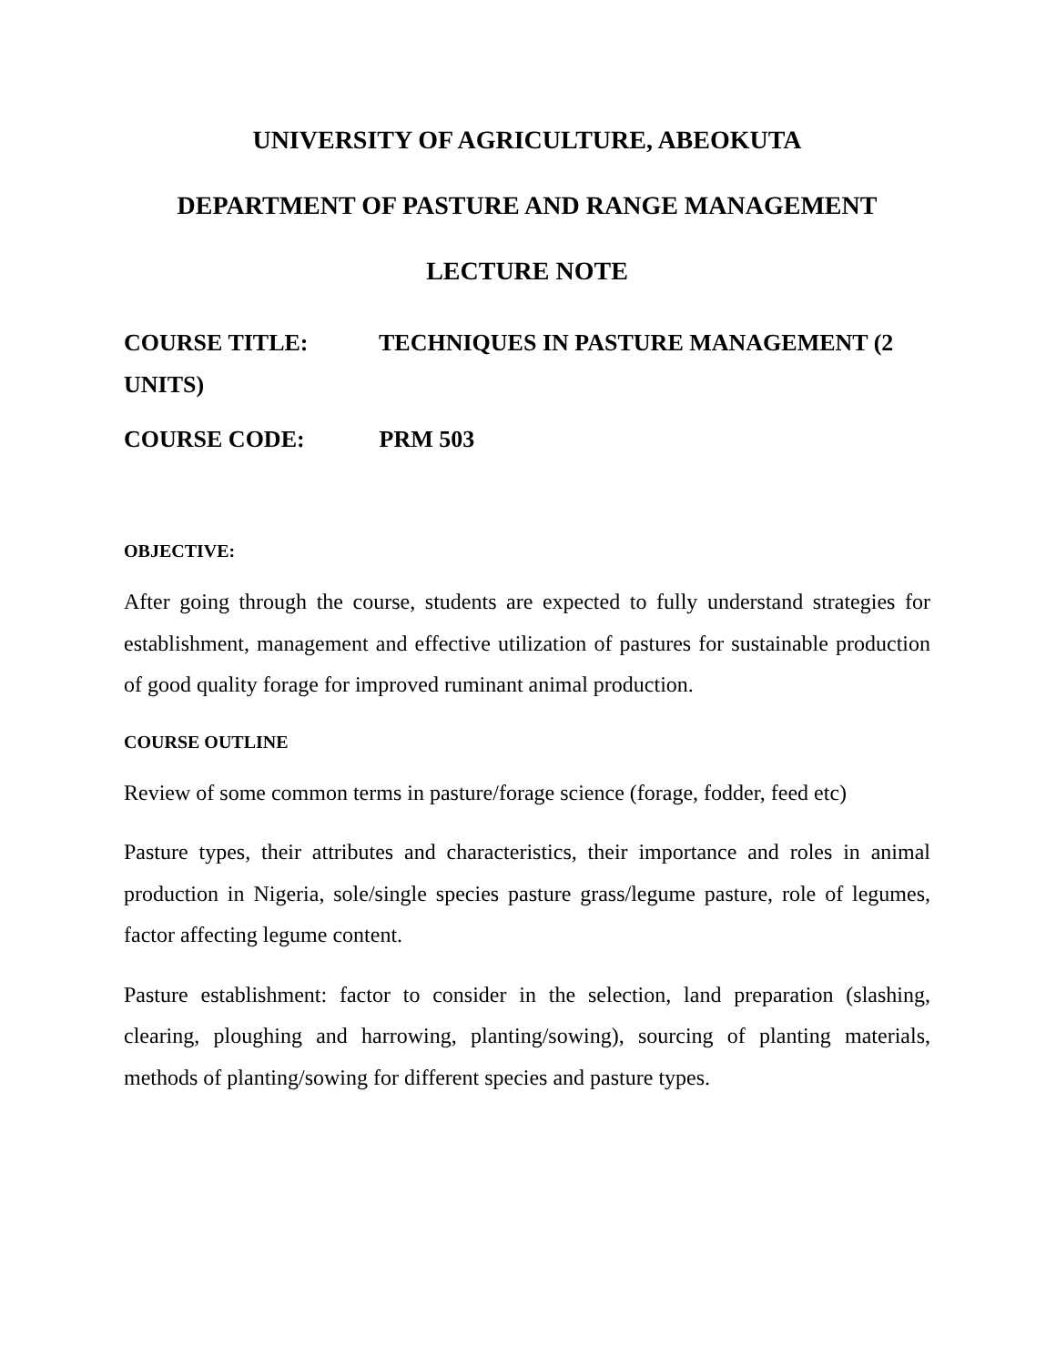UNIVERSITY OF AGRICULTURE, ABEOKUTA
DEPARTMENT OF PASTURE AND RANGE MANAGEMENT
LECTURE NOTE
COURSE TITLE: TECHNIQUES IN PASTURE MANAGEMENT (2 UNITS)
COURSE CODE: PRM 503
OBJECTIVE:
After going through the course, students are expected to fully understand strategies for establishment, management and effective utilization of pastures for sustainable production of good quality forage for improved ruminant animal production.
COURSE OUTLINE
Review of some common terms in pasture/forage science (forage, fodder, feed etc)
Pasture types, their attributes and characteristics, their importance and roles in animal production in Nigeria, sole/single species pasture grass/legume pasture, role of legumes, factor affecting legume content.
Pasture establishment: factor to consider in the selection, land preparation (slashing, clearing, ploughing and harrowing, planting/sowing), sourcing of planting materials, methods of planting/sowing for different species and pasture types.